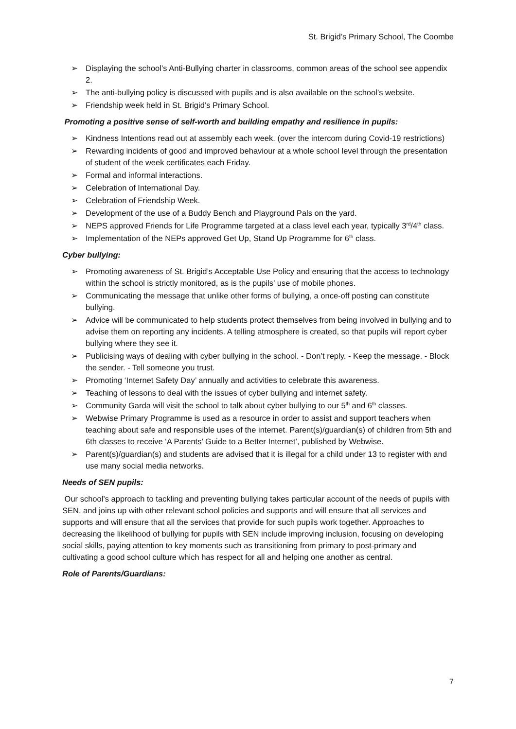St. Brigid’s Primary School, The Coombe
➢ Displaying the school’s Anti-Bullying charter in classrooms, common areas of the school see appendix 2.
➢ The anti-bullying policy is discussed with pupils and is also available on the school’s website.
➢ Friendship week held in St. Brigid’s Primary School.
Promoting a positive sense of self-worth and building empathy and resilience in pupils:
➢ Kindness Intentions read out at assembly each week. (over the intercom during Covid-19 restrictions)
➢ Rewarding incidents of good and improved behaviour at a whole school level through the presentation of student of the week certificates each Friday.
➢ Formal and informal interactions.
➢ Celebration of International Day.
➢ Celebration of Friendship Week.
➢ Development of the use of a Buddy Bench and Playground Pals on the yard.
➢ NEPS approved Friends for Life Programme targeted at a class level each year, typically 3<sup>rd</sup>/4<sup>th</sup> class.
➢ Implementation of the NEPs approved Get Up, Stand Up Programme for 6<sup>th</sup> class.
Cyber bullying:
➢ Promoting awareness of St. Brigid’s Acceptable Use Policy and ensuring that the access to technology within the school is strictly monitored, as is the pupils’ use of mobile phones.
➢ Communicating the message that unlike other forms of bullying, a once-off posting can constitute bullying.
➢ Advice will be communicated to help students protect themselves from being involved in bullying and to advise them on reporting any incidents. A telling atmosphere is created, so that pupils will report cyber bullying where they see it.
➢ Publicising ways of dealing with cyber bullying in the school. - Don’t reply. - Keep the message. - Block the sender. - Tell someone you trust.
➢ Promoting ‘Internet Safety Day’ annually and activities to celebrate this awareness.
➢ Teaching of lessons to deal with the issues of cyber bullying and internet safety.
➢ Community Garda will visit the school to talk about cyber bullying to our 5<sup>th</sup> and 6<sup>th</sup> classes.
➢ Webwise Primary Programme is used as a resource in order to assist and support teachers when teaching about safe and responsible uses of the internet. Parent(s)/guardian(s) of children from 5th and 6th classes to receive ‘A Parents’ Guide to a Better Internet’, published by Webwise.
➢ Parent(s)/guardian(s) and students are advised that it is illegal for a child under 13 to register with and use many social media networks.
Needs of SEN pupils:
Our school’s approach to tackling and preventing bullying takes particular account of the needs of pupils with SEN, and joins up with other relevant school policies and supports and will ensure that all services and supports and will ensure that all the services that provide for such pupils work together. Approaches to decreasing the likelihood of bullying for pupils with SEN include improving inclusion, focusing on developing social skills, paying attention to key moments such as transitioning from primary to post-primary and cultivating a good school culture which has respect for all and helping one another as central.
Role of Parents/Guardians:
7